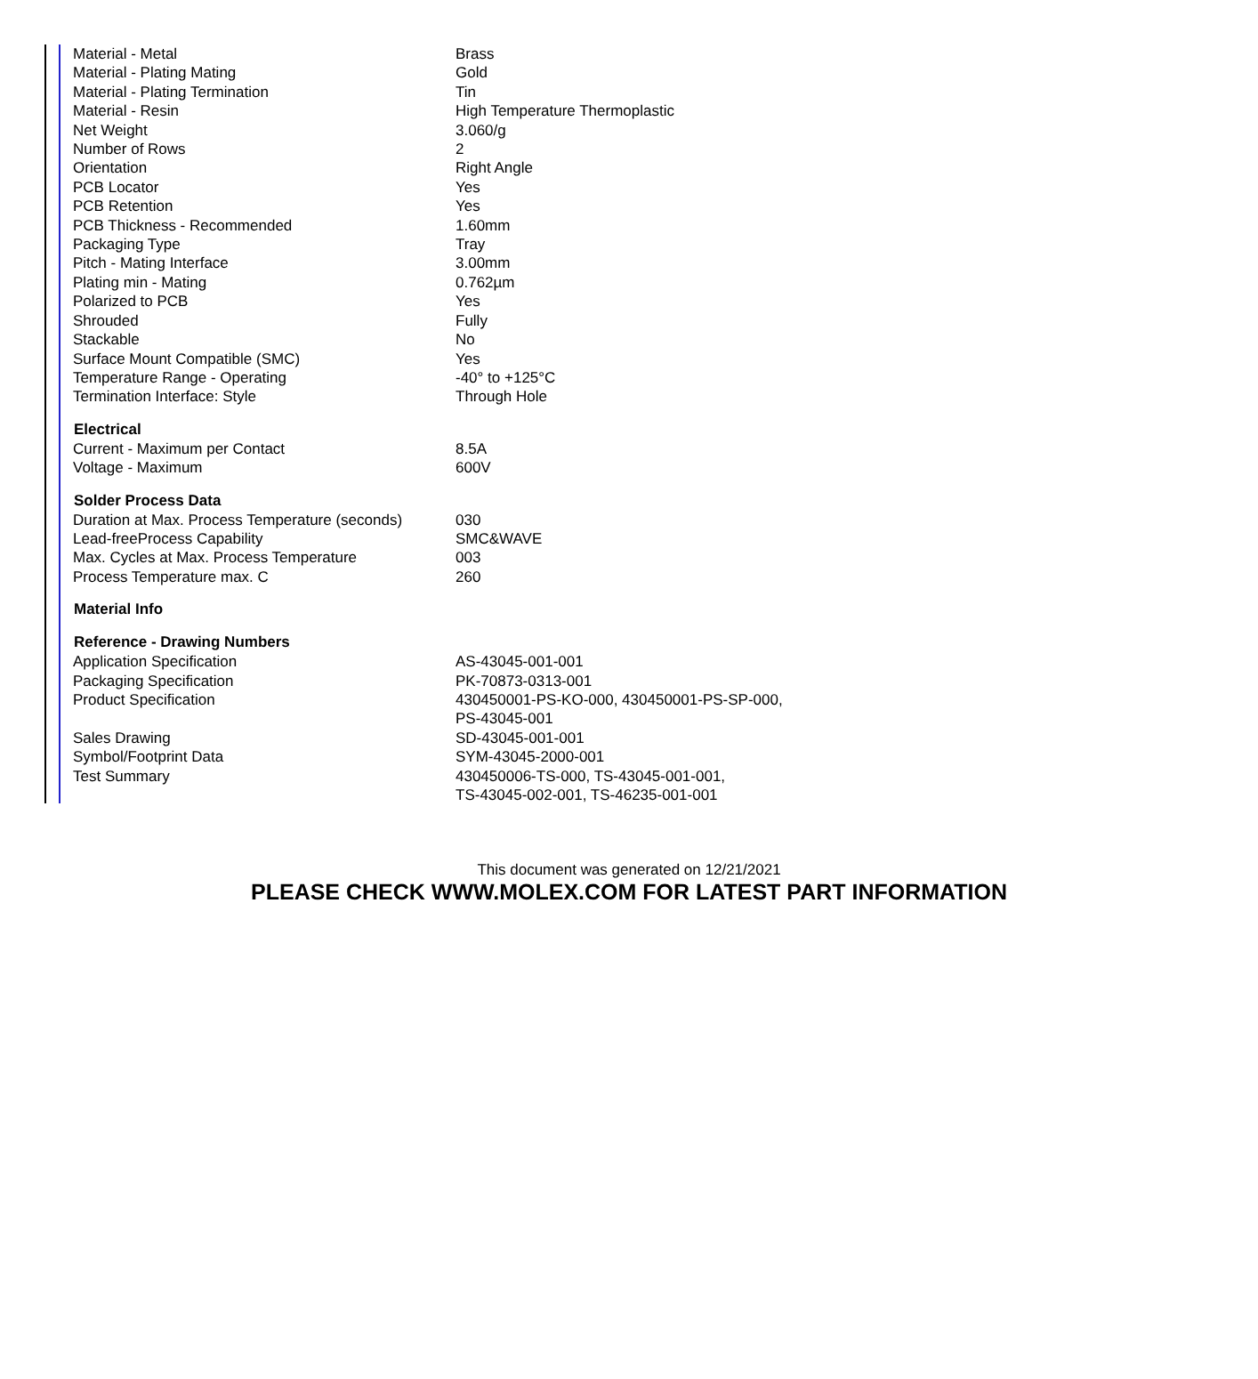| Material - Metal | Brass |
| Material - Plating Mating | Gold |
| Material - Plating Termination | Tin |
| Material - Resin | High Temperature Thermoplastic |
| Net Weight | 3.060/g |
| Number of Rows | 2 |
| Orientation | Right Angle |
| PCB Locator | Yes |
| PCB Retention | Yes |
| PCB Thickness - Recommended | 1.60mm |
| Packaging Type | Tray |
| Pitch - Mating Interface | 3.00mm |
| Plating min - Mating | 0.762µm |
| Polarized to PCB | Yes |
| Shrouded | Fully |
| Stackable | No |
| Surface Mount Compatible (SMC) | Yes |
| Temperature Range - Operating | -40° to +125°C |
| Termination Interface: Style | Through Hole |
| Electrical | |
| Current - Maximum per Contact | 8.5A |
| Voltage - Maximum | 600V |
| Solder Process Data | |
| Duration at Max. Process Temperature (seconds) | 030 |
| Lead-freeProcess Capability | SMC&WAVE |
| Max. Cycles at Max. Process Temperature | 003 |
| Process Temperature max. C | 260 |
| Material Info | |
| Reference - Drawing Numbers | |
| Application Specification | AS-43045-001-001 |
| Packaging Specification | PK-70873-0313-001 |
| Product Specification | 430450001-PS-KO-000, 430450001-PS-SP-000, PS-43045-001 |
| Sales Drawing | SD-43045-001-001 |
| Symbol/Footprint Data | SYM-43045-2000-001 |
| Test Summary | 430450006-TS-000, TS-43045-001-001, TS-43045-002-001, TS-46235-001-001 |
This document was generated on 12/21/2021
PLEASE CHECK WWW.MOLEX.COM FOR LATEST PART INFORMATION